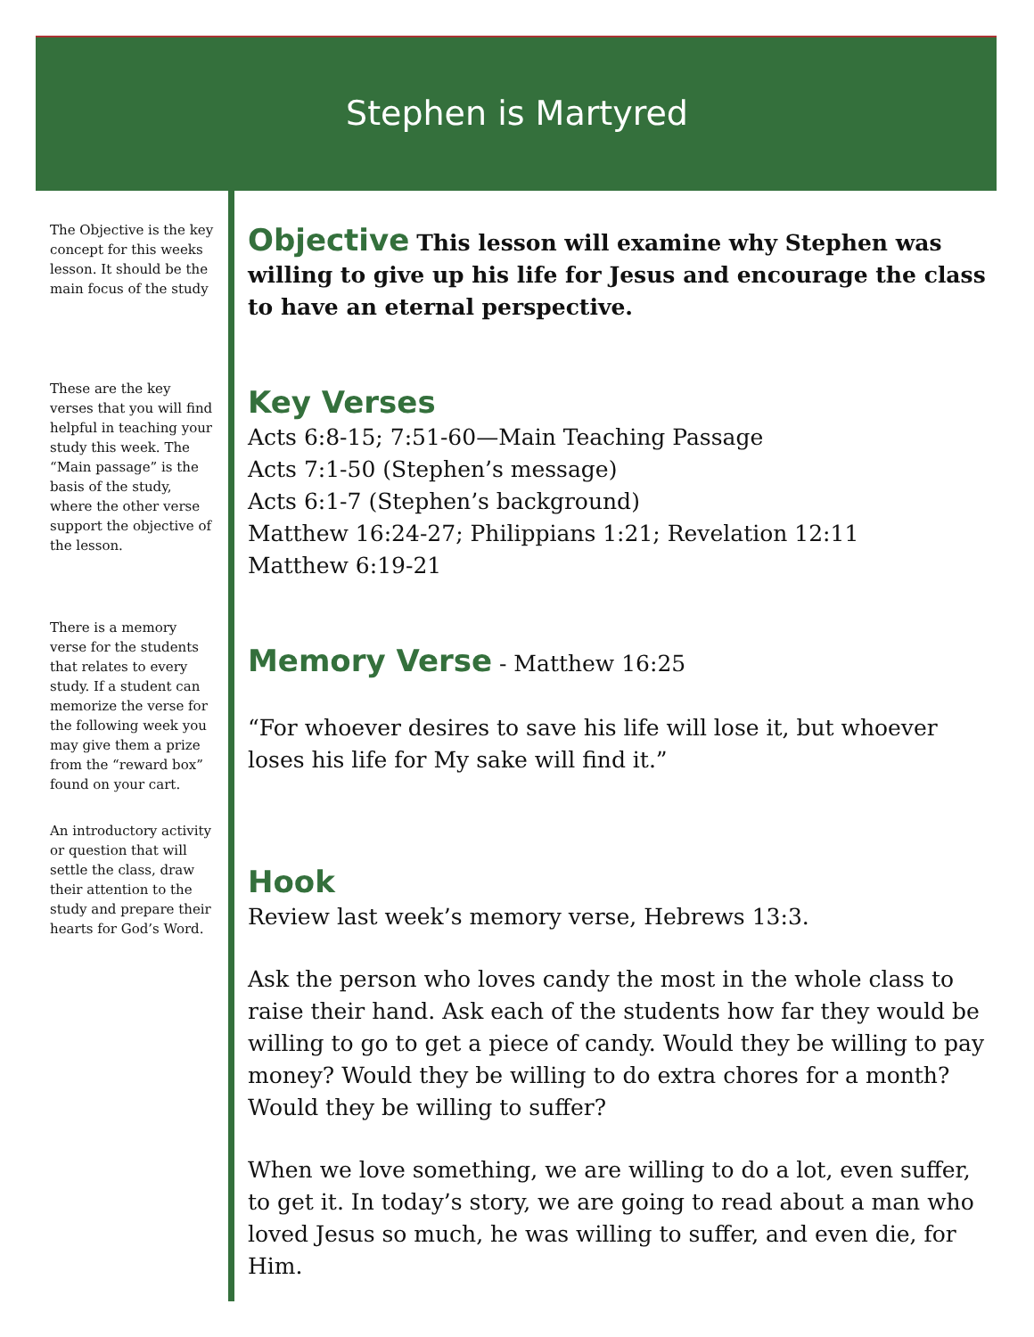Stephen is Martyred
The Objective is the key concept for this weeks lesson. It should be the main focus of the study
These are the key verses that you will find helpful in teaching your study this week. The “Main passage” is the basis of the study, where the other verse support the objective of the lesson.
There is a memory verse for the students that relates to every study. If a student can memorize the verse for the following week you may give them a prize from the “reward box” found on your cart.
An introductory activity or question that will settle the class, draw their attention to the study and prepare their hearts for God’s Word.
Objective
This lesson will examine why Stephen was willing to give up his life for Jesus and encourage the class to have an eternal perspective.
Key Verses
Acts 6:8-15; 7:51-60—Main Teaching Passage
Acts 7:1-50 (Stephen’s message)
Acts 6:1-7 (Stephen’s background)
Matthew 16:24-27; Philippians 1:21; Revelation 12:11
Matthew 6:19-21
Memory Verse
- Matthew 16:25
“For whoever desires to save his life will lose it, but whoever loses his life for My sake will find it.”
Hook
Review last week’s memory verse, Hebrews 13:3.
Ask the person who loves candy the most in the whole class to raise their hand. Ask each of the students how far they would be willing to go to get a piece of candy. Would they be willing to pay money? Would they be willing to do extra chores for a month? Would they be willing to suffer?
When we love something, we are willing to do a lot, even suffer, to get it. In today’s story, we are going to read about a man who loved Jesus so much, he was willing to suffer, and even die, for Him.